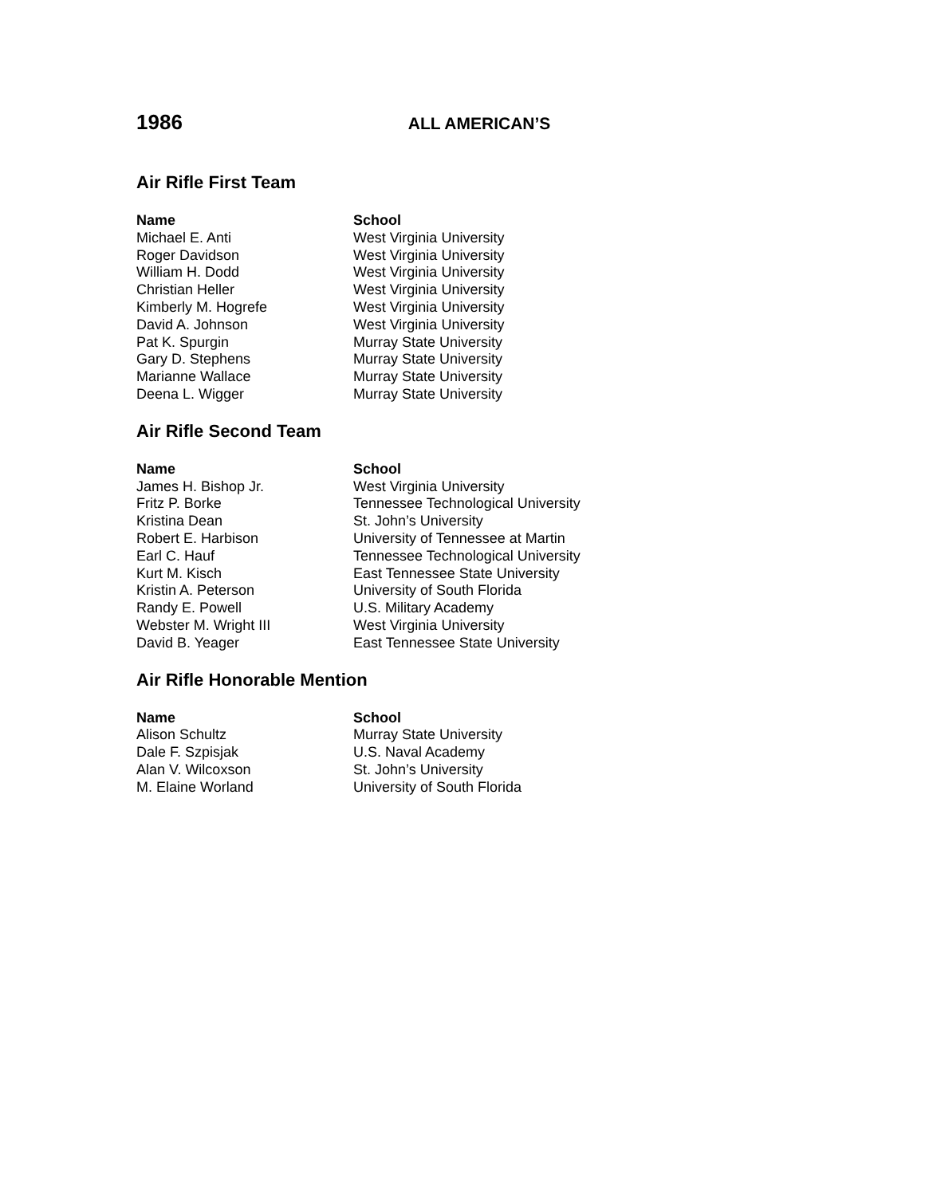1986 ALL AMERICAN’S
Air Rifle First Team
| Name | School |
| --- | --- |
| Michael E. Anti | West Virginia University |
| Roger Davidson | West Virginia University |
| William H. Dodd | West Virginia University |
| Christian Heller | West Virginia University |
| Kimberly M. Hogrefe | West Virginia University |
| David A. Johnson | West Virginia University |
| Pat K. Spurgin | Murray State University |
| Gary D. Stephens | Murray State University |
| Marianne Wallace | Murray State University |
| Deena L. Wigger | Murray State University |
Air Rifle Second Team
| Name | School |
| --- | --- |
| James H. Bishop Jr. | West Virginia University |
| Fritz P. Borke | Tennessee Technological University |
| Kristina Dean | St. John’s University |
| Robert E. Harbison | University of Tennessee at Martin |
| Earl C. Hauf | Tennessee Technological University |
| Kurt M. Kisch | East Tennessee State University |
| Kristin A. Peterson | University of South Florida |
| Randy E. Powell | U.S. Military Academy |
| Webster M. Wright III | West Virginia University |
| David B. Yeager | East Tennessee State University |
Air Rifle Honorable Mention
| Name | School |
| --- | --- |
| Alison Schultz | Murray State University |
| Dale F. Szpisjak | U.S. Naval Academy |
| Alan V. Wilcoxson | St. John’s University |
| M. Elaine Worland | University of South Florida |